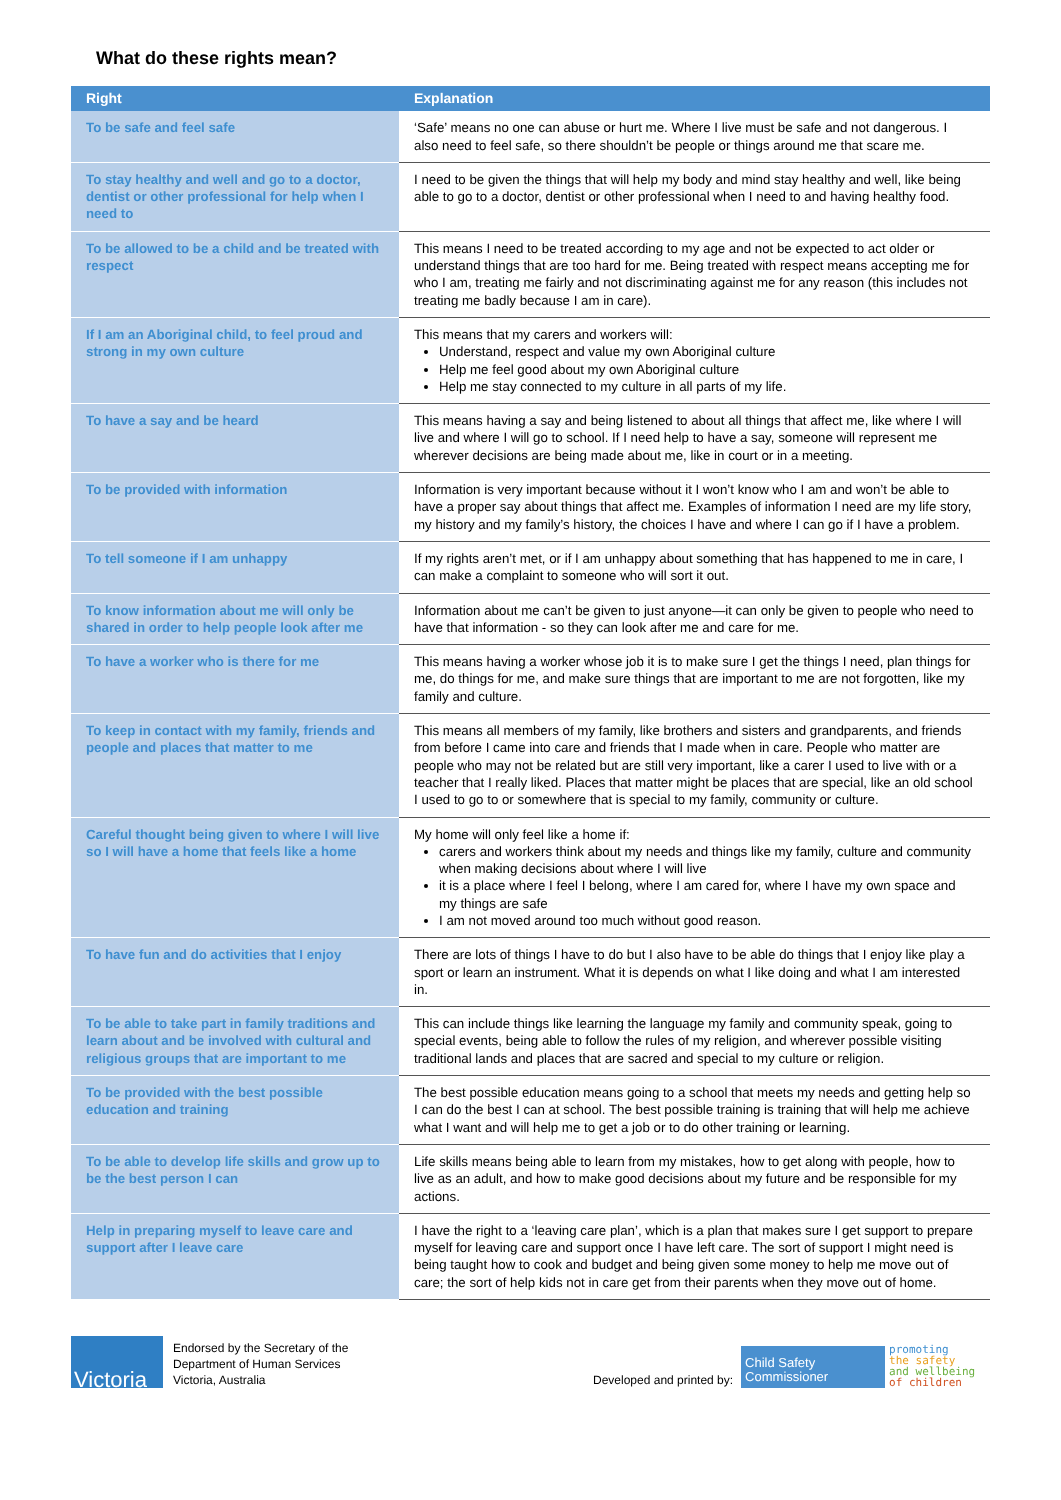What do these rights mean?
| Right | Explanation |
| --- | --- |
| To be safe and feel safe | ‘Safe’ means no one can abuse or hurt me. Where I live must be safe and not dangerous. I also need to feel safe, so there shouldn’t be people or things around me that scare me. |
| To stay healthy and well and go to a doctor, dentist or other professional for help when I need to | I need to be given the things that will help my body and mind stay healthy and well, like being able to go to a doctor, dentist or other professional when I need to and having healthy food. |
| To be allowed to be a child and be treated with respect | This means I need to be treated according to my age and not be expected to act older or understand things that are too hard for me. Being treated with respect means accepting me for who I am, treating me fairly and not discriminating against me for any reason (this includes not treating me badly because I am in care). |
| If I am an Aboriginal child, to feel proud and strong in my own culture | This means that my carers and workers will: Understand, respect and value my own Aboriginal culture Help me feel good about my own Aboriginal culture Help me stay connected to my culture in all parts of my life. |
| To have a say and be heard | This means having a say and being listened to about all things that affect me, like where I will live and where I will go to school. If I need help to have a say, someone will represent me wherever decisions are being made about me, like in court or in a meeting. |
| To be provided with information | Information is very important because without it I won’t know who I am and won’t be able to have a proper say about things that affect me. Examples of information I need are my life story, my history and my family’s history, the choices I have and where I can go if I have a problem. |
| To tell someone if I am unhappy | If my rights aren’t met, or if I am unhappy about something that has happened to me in care, I can make a complaint to someone who will sort it out. |
| To know information about me will only be shared in order to help people look after me | Information about me can’t be given to just anyone—it can only be given to people who need to have that information - so they can look after me and care for me. |
| To have a worker who is there for me | This means having a worker whose job it is to make sure I get the things I need, plan things for me, do things for me, and make sure things that are important to me are not forgotten, like my family and culture. |
| To keep in contact with my family, friends and people and places that matter to me | This means all members of my family, like brothers and sisters and grandparents, and friends from before I came into care and friends that I made when in care. People who matter are people who may not be related but are still very important, like a carer I used to live with or a teacher that I really liked. Places that matter might be places that are special, like an old school I used to go to or somewhere that is special to my family, community or culture. |
| Careful thought being given to where I will live so I will have a home that feels like a home | My home will only feel like a home if: carers and workers think about my needs and things like my family, culture and community when making decisions about where I will live it is a place where I feel I belong, where I am cared for, where I have my own space and my things are safe I am not moved around too much without good reason. |
| To have fun and do activities that I enjoy | There are lots of things I have to do but I also have to be able do things that I enjoy like play a sport or learn an instrument. What it is depends on what I like doing and what I am interested in. |
| To be able to take part in family traditions and learn about and be involved with cultural and religious groups that are important to me | This can include things like learning the language my family and community speak, going to special events, being able to follow the rules of my religion, and wherever possible visiting traditional lands and places that are sacred and special to my culture or religion. |
| To be provided with the best possible education and training | The best possible education means going to a school that meets my needs and getting help so I can do the best I can at school. The best possible training is training that will help me achieve what I want and will help me to get a job or to do other training or learning. |
| To be able to develop life skills and grow up to be the best person I can | Life skills means being able to learn from my mistakes, how to get along with people, how to live as an adult, and how to make good decisions about my future and be responsible for my actions. |
| Help in preparing myself to leave care and support after I leave care | I have the right to a ‘leaving care plan’, which is a plan that makes sure I get support to prepare myself for leaving care and support once I have left care. The sort of support I might need is being taught how to cook and budget and being given some money to help me move out of care; the sort of help kids not in care get from their parents when they move out of home. |
Victoria
Endorsed by the Secretary of the
Department of Human Services
Victoria, Australia
Developed and printed by:
Child Safety Commissioner
promoting
the safety
and wellbeing
of children